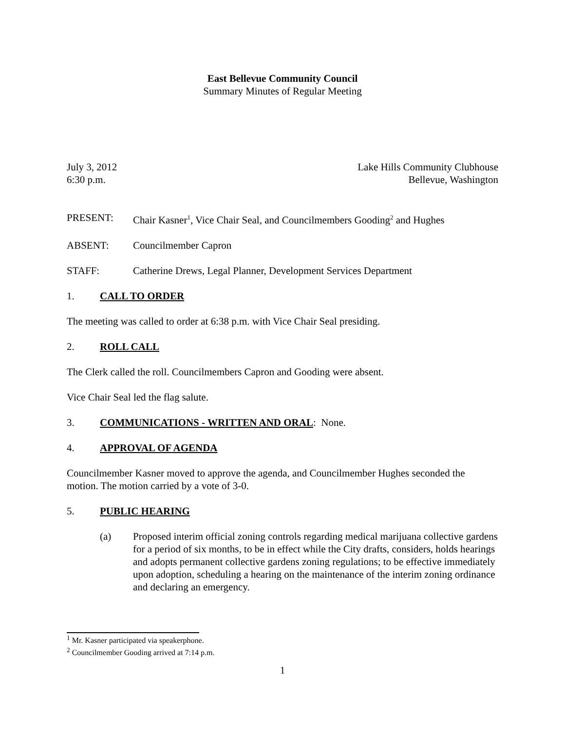East Bellevue Community Council
Summary Minutes of Regular Meeting
July 3, 2012 Lake Hills Community Clubhouse
6:30 p.m. Bellevue, Washington
PRESENT: Chair Kasner<sup>1</sup>, Vice Chair Seal, and Councilmembers Gooding<sup>2</sup> and Hughes
ABSENT: Councilmember Capron
STAFF: Catherine Drews, Legal Planner, Development Services Department
1. CALL TO ORDER
The meeting was called to order at 6:38 p.m. with Vice Chair Seal presiding.
2. ROLL CALL
The Clerk called the roll. Councilmembers Capron and Gooding were absent.
Vice Chair Seal led the flag salute.
3. COMMUNICATIONS - WRITTEN AND ORAL: None.
4. APPROVAL OF AGENDA
Councilmember Kasner moved to approve the agenda, and Councilmember Hughes seconded the motion. The motion carried by a vote of 3-0.
5. PUBLIC HEARING
(a) Proposed interim official zoning controls regarding medical marijuana collective gardens for a period of six months, to be in effect while the City drafts, considers, holds hearings and adopts permanent collective gardens zoning regulations; to be effective immediately upon adoption, scheduling a hearing on the maintenance of the interim zoning ordinance and declaring an emergency.
<sup>1</sup> Mr. Kasner participated via speakerphone.
<sup>2</sup> Councilmember Gooding arrived at 7:14 p.m.
1